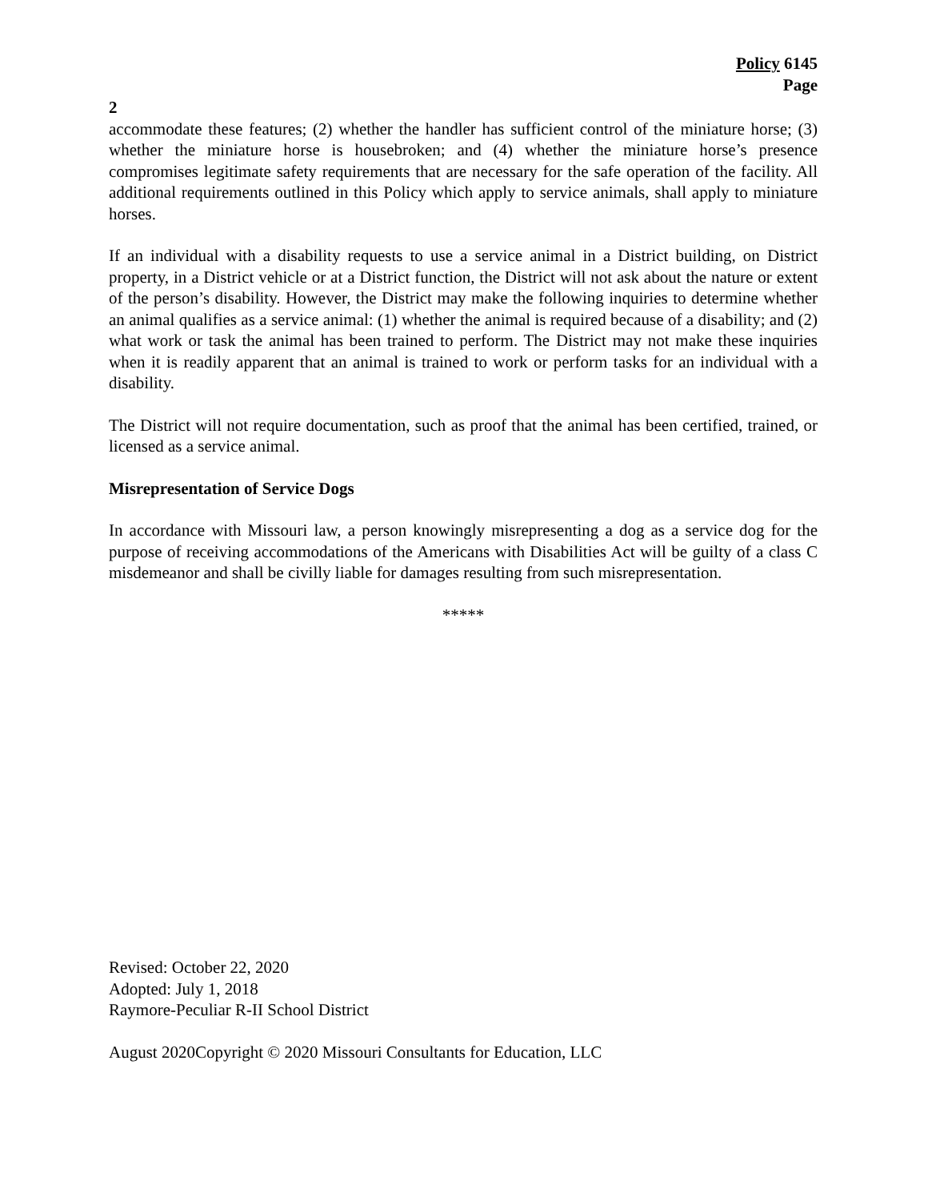Policy 6145
Page
2
accommodate these features; (2) whether the handler has sufficient control of the miniature horse; (3) whether the miniature horse is housebroken; and (4) whether the miniature horse’s presence compromises legitimate safety requirements that are necessary for the safe operation of the facility. All additional requirements outlined in this Policy which apply to service animals, shall apply to miniature horses.
If an individual with a disability requests to use a service animal in a District building, on District property, in a District vehicle or at a District function, the District will not ask about the nature or extent of the person’s disability. However, the District may make the following inquiries to determine whether an animal qualifies as a service animal: (1) whether the animal is required because of a disability; and (2) what work or task the animal has been trained to perform. The District may not make these inquiries when it is readily apparent that an animal is trained to work or perform tasks for an individual with a disability.
The District will not require documentation, such as proof that the animal has been certified, trained, or licensed as a service animal.
Misrepresentation of Service Dogs
In accordance with Missouri law, a person knowingly misrepresenting a dog as a service dog for the purpose of receiving accommodations of the Americans with Disabilities Act will be guilty of a class C misdemeanor and shall be civilly liable for damages resulting from such misrepresentation.
*****
Revised: October 22, 2020
Adopted: July 1, 2018
Raymore-Peculiar R-II School District
August 2020Copyright © 2020 Missouri Consultants for Education, LLC